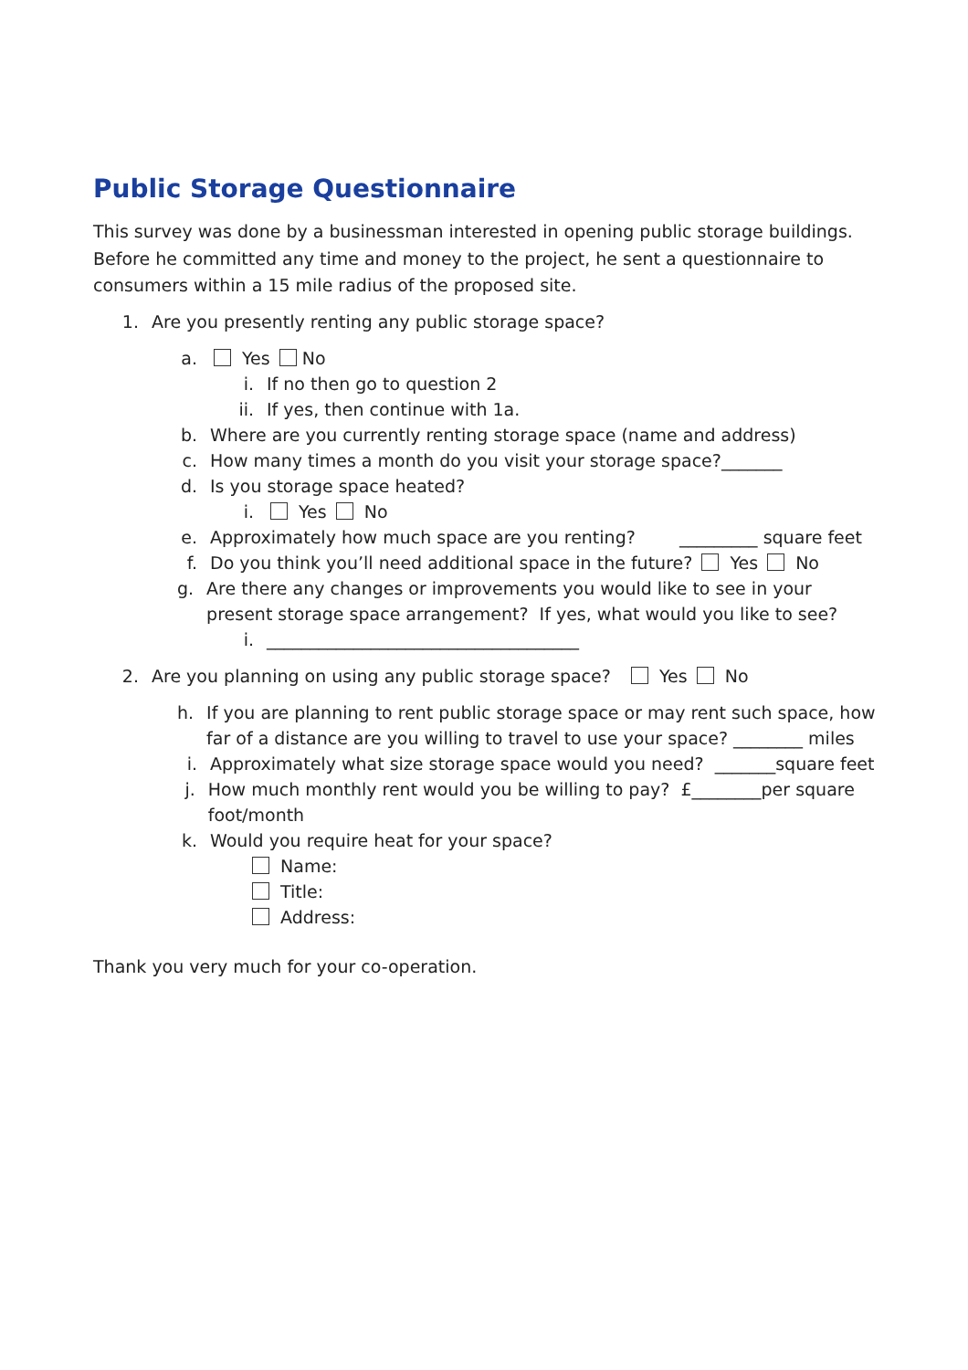Public Storage Questionnaire
This survey was done by a businessman interested in opening public storage buildings. Before he committed any time and money to the project, he sent a questionnaire to consumers within a 15 mile radius of the proposed site.
1. Are you presently renting any public storage space?
a. Yes No
i. If no then go to question 2
ii. If yes, then continue with 1a.
b. Where are you currently renting storage space (name and address)
c. How many times a month do you visit your storage space?_______
d. Is you storage space heated?
i. Yes No
e. Approximately how much space are you renting? _________ square feet
f. Do you think you’ll need additional space in the future? Yes No
g. Are there any changes or improvements you would like to see in your present storage space arrangement? If yes, what would you like to see?
i. ____________________________________
2. Are you planning on using any public storage space? Yes No
h. If you are planning to rent public storage space or may rent such space, how far of a distance are you willing to travel to use your space? ________ miles
i. Approximately what size storage space would you need? _______square feet
j. How much monthly rent would you be willing to pay? £________per square foot/month
k. Would you require heat for your space?
Name:
Title:
Address:
Thank you very much for your co-operation.